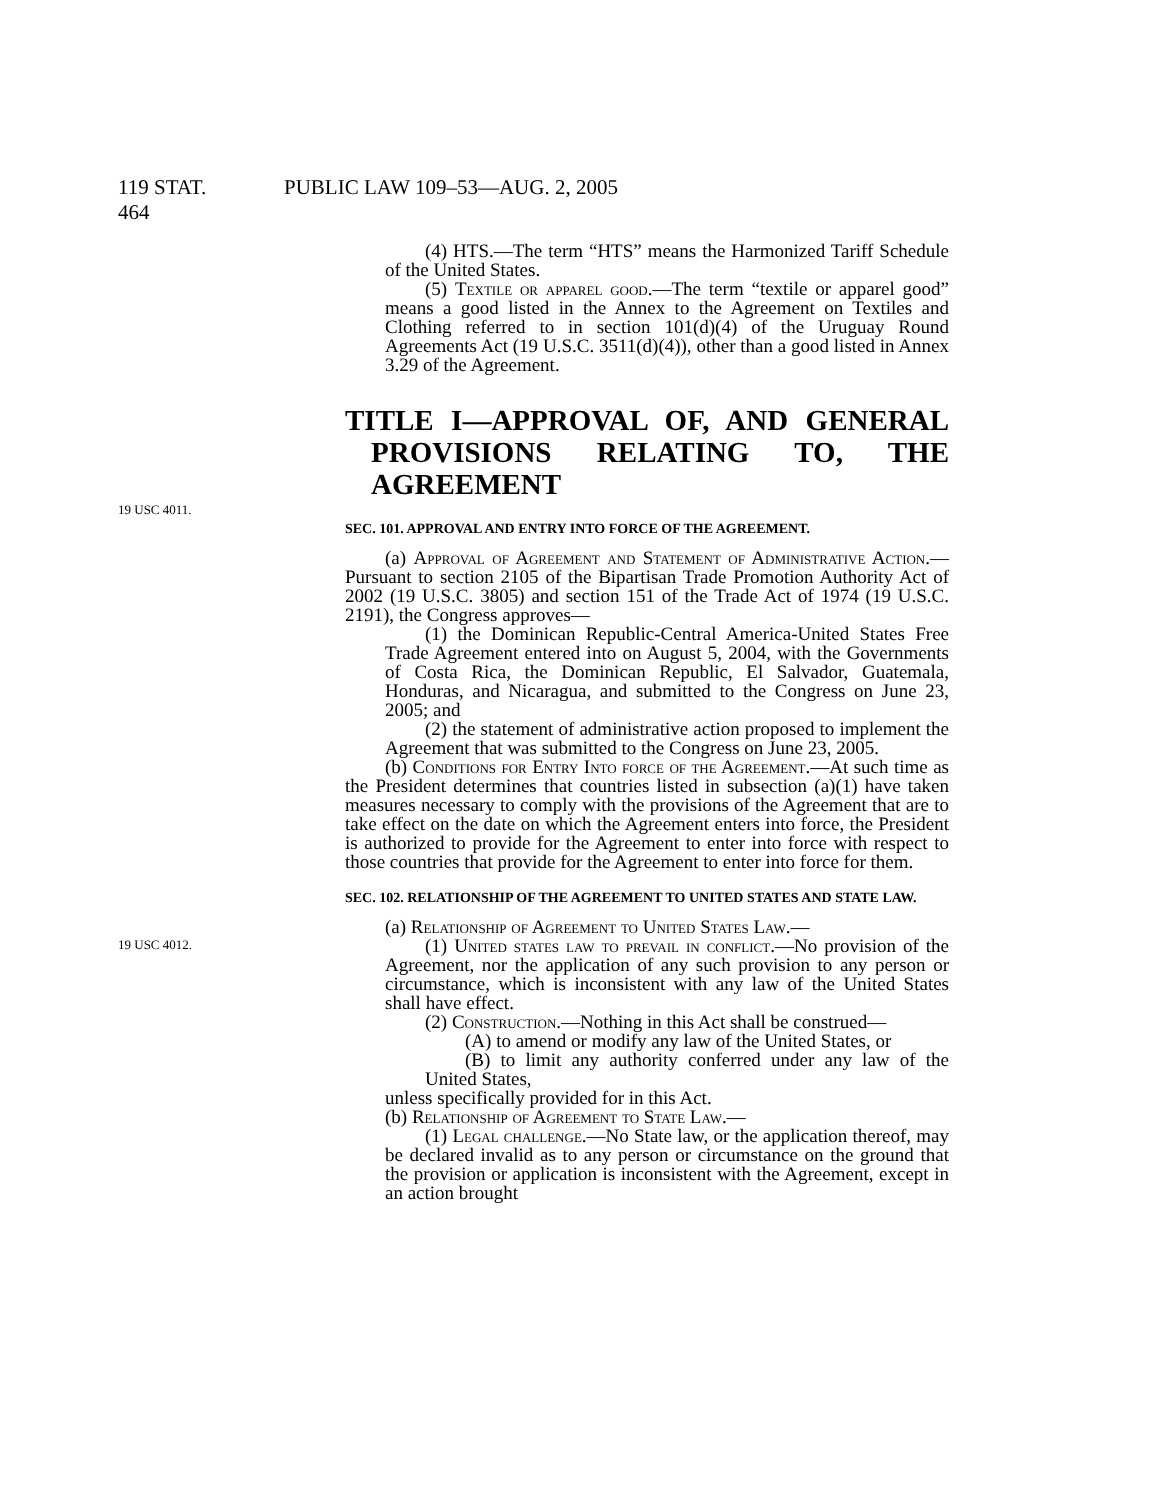119 STAT. 464 PUBLIC LAW 109–53—AUG. 2, 2005
(4) HTS.—The term “HTS” means the Harmonized Tariff Schedule of the United States.
(5) Textile or apparel good.—The term “textile or apparel good” means a good listed in the Annex to the Agreement on Textiles and Clothing referred to in section 101(d)(4) of the Uruguay Round Agreements Act (19 U.S.C. 3511(d)(4)), other than a good listed in Annex 3.29 of the Agreement.
TITLE I—APPROVAL OF, AND GENERAL PROVISIONS RELATING TO, THE AGREEMENT
19 USC 4011.
SEC. 101. APPROVAL AND ENTRY INTO FORCE OF THE AGREEMENT.
(a) Approval of Agreement and Statement of Administrative Action.—Pursuant to section 2105 of the Bipartisan Trade Promotion Authority Act of 2002 (19 U.S.C. 3805) and section 151 of the Trade Act of 1974 (19 U.S.C. 2191), the Congress approves—
(1) the Dominican Republic-Central America-United States Free Trade Agreement entered into on August 5, 2004, with the Governments of Costa Rica, the Dominican Republic, El Salvador, Guatemala, Honduras, and Nicaragua, and submitted to the Congress on June 23, 2005; and
(2) the statement of administrative action proposed to implement the Agreement that was submitted to the Congress on June 23, 2005.
(b) Conditions for Entry Into force of the Agreement.—At such time as the President determines that countries listed in subsection (a)(1) have taken measures necessary to comply with the provisions of the Agreement that are to take effect on the date on which the Agreement enters into force, the President is authorized to provide for the Agreement to enter into force with respect to those countries that provide for the Agreement to enter into force for them.
19 USC 4012.
SEC. 102. RELATIONSHIP OF THE AGREEMENT TO UNITED STATES AND STATE LAW.
(a) Relationship of Agreement to United States Law.—
(1) United states law to prevail in conflict.—No provision of the Agreement, nor the application of any such provision to any person or circumstance, which is inconsistent with any law of the United States shall have effect.
(2) Construction.—Nothing in this Act shall be construed—
(A) to amend or modify any law of the United States, or
(B) to limit any authority conferred under any law of the United States,
unless specifically provided for in this Act.
(b) Relationship of Agreement to State Law.—
(1) Legal challenge.—No State law, or the application thereof, may be declared invalid as to any person or circumstance on the ground that the provision or application is inconsistent with the Agreement, except in an action brought